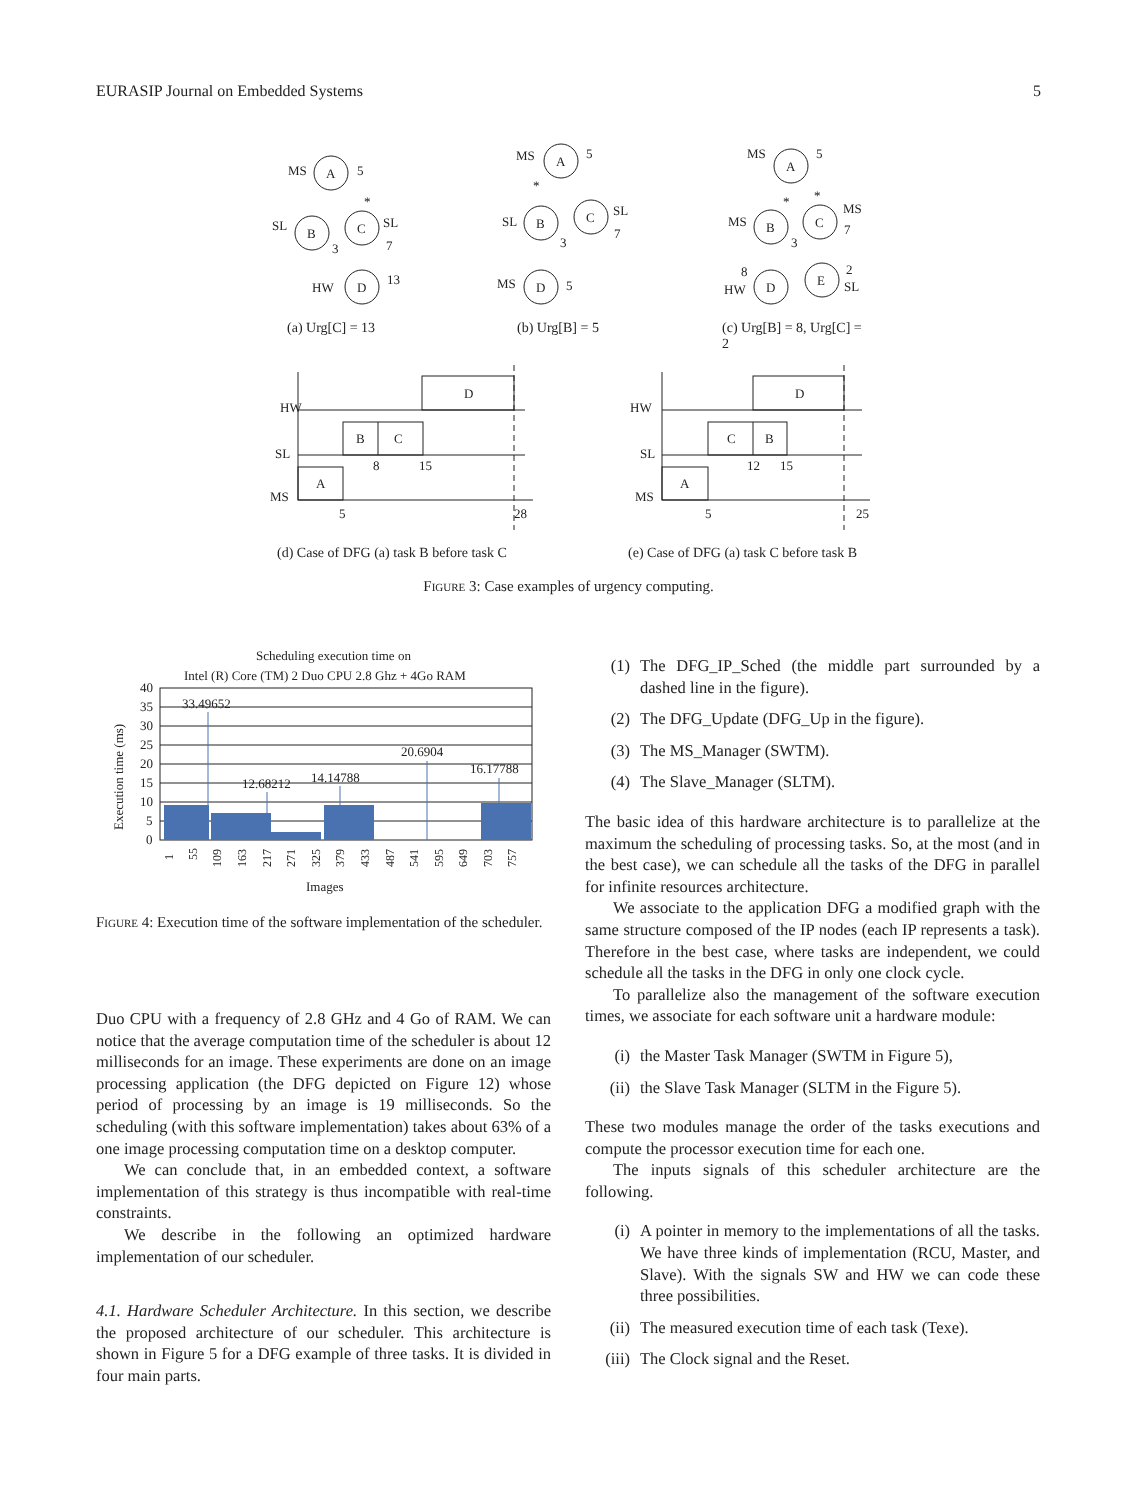EURASIP Journal on Embedded Systems 5
A
B
C
D
MS
5
SL
SL
3
7
HW
13
*
A
B
C
D
MS
5
SL
SL
3
7
MS
5
*
A
B
C
D
E
MS
5
MS
MS
3
7
8
HW
2
SL
*
*
HW
SL
MS
A
B
C
D
5
8
15
28
HW
SL
MS
A
C
B
D
5
12
15
25
(a) Urg[C] = 13 (b) Urg[B] = 5
(c) Urg[B] = 8, Urg[C] = 2
(d) Case of DFG (a) task B before task C
(e) Case of DFG (a) task C before task B
Figure 3: Case examples of urgency computing.
Scheduling execution time on
Intel (R) Core (TM) 2 Duo CPU 2.8 Ghz + 4Go RAM
33.49652
12.68212
14.14788
20.6904
16.17788
40
35
30
25
20
15
10
5
0
Execution time (ms)
1
55
109
163
217
271
325
379
433
487
541
595
649
703
757
Images
Figure 4: Execution time of the software implementation of the scheduler.
Duo CPU with a frequency of 2.8 GHz and 4 Go of RAM. We can notice that the average computation time of the scheduler is about 12 milliseconds for an image. These experiments are done on an image processing application (the DFG depicted on Figure 12) whose period of processing by an image is 19 milliseconds. So the scheduling (with this software implementation) takes about 63% of a one image processing computation time on a desktop computer.
We can conclude that, in an embedded context, a software implementation of this strategy is thus incompatible with real-time constraints.
We describe in the following an optimized hardware implementation of our scheduler.
4.1. Hardware Scheduler Architecture. In this section, we describe the proposed architecture of our scheduler. This architecture is shown in Figure 5 for a DFG example of three tasks. It is divided in four main parts.
(1) The DFG_IP_Sched (the middle part surrounded by a dashed line in the figure).
(2) The DFG_Update (DFG_Up in the figure).
(3) The MS_Manager (SWTM).
(4) The Slave_Manager (SLTM).
The basic idea of this hardware architecture is to parallelize at the maximum the scheduling of processing tasks. So, at the most (and in the best case), we can schedule all the tasks of the DFG in parallel for infinite resources architecture.
We associate to the application DFG a modified graph with the same structure composed of the IP nodes (each IP represents a task). Therefore in the best case, where tasks are independent, we could schedule all the tasks in the DFG in only one clock cycle.
To parallelize also the management of the software execution times, we associate for each software unit a hardware module:
(i) the Master Task Manager (SWTM in Figure 5),
(ii) the Slave Task Manager (SLTM in the Figure 5).
These two modules manage the order of the tasks executions and compute the processor execution time for each one.
The inputs signals of this scheduler architecture are the following.
(i) A pointer in memory to the implementations of all the tasks. We have three kinds of implementation (RCU, Master, and Slave). With the signals SW and HW we can code these three possibilities.
(ii) The measured execution time of each task (Texe).
(iii)
The Clock signal and the Reset.